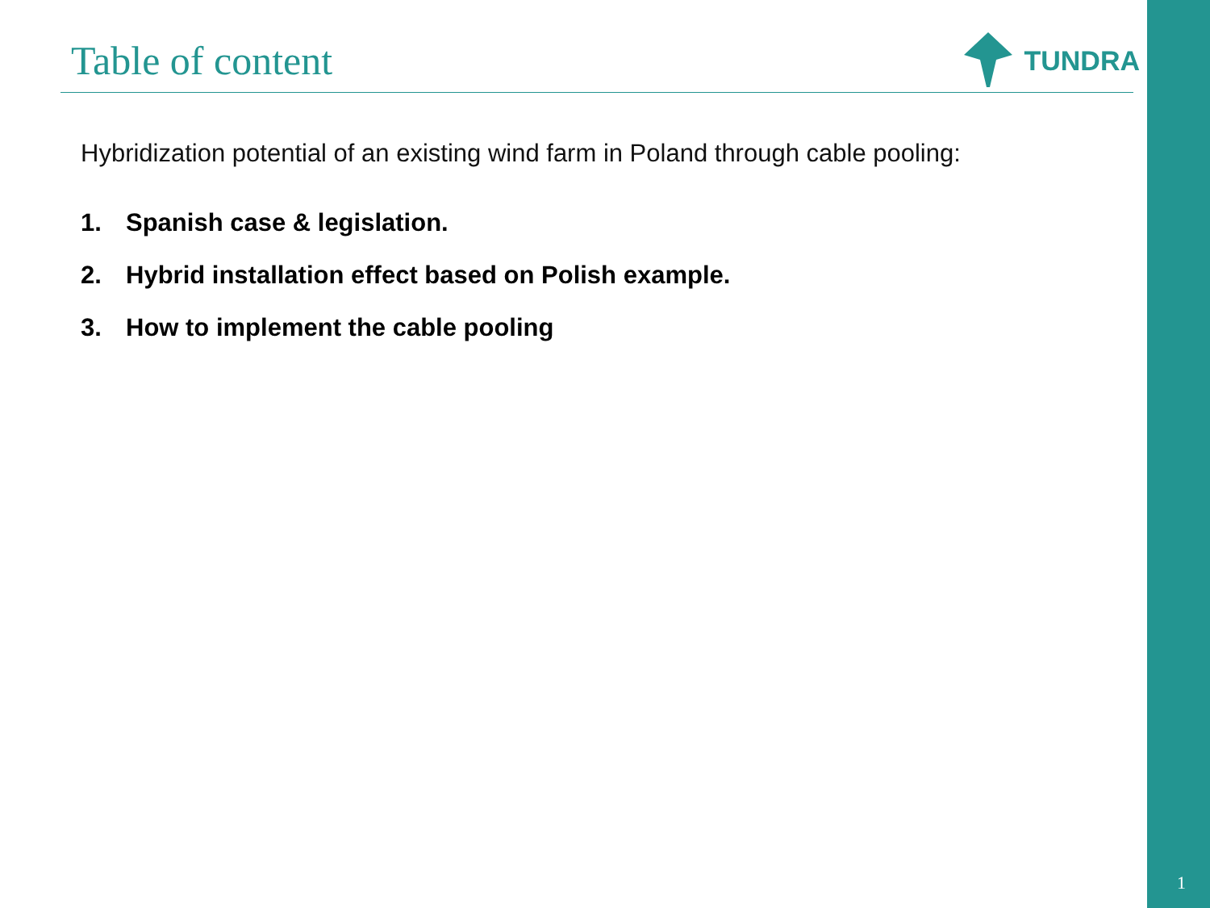Table of content
TUNDRA
Hybridization potential of an existing wind farm in Poland through cable pooling:
1. Spanish case & legislation.
2. Hybrid installation effect based on Polish example.
3. How to implement the cable pooling
1